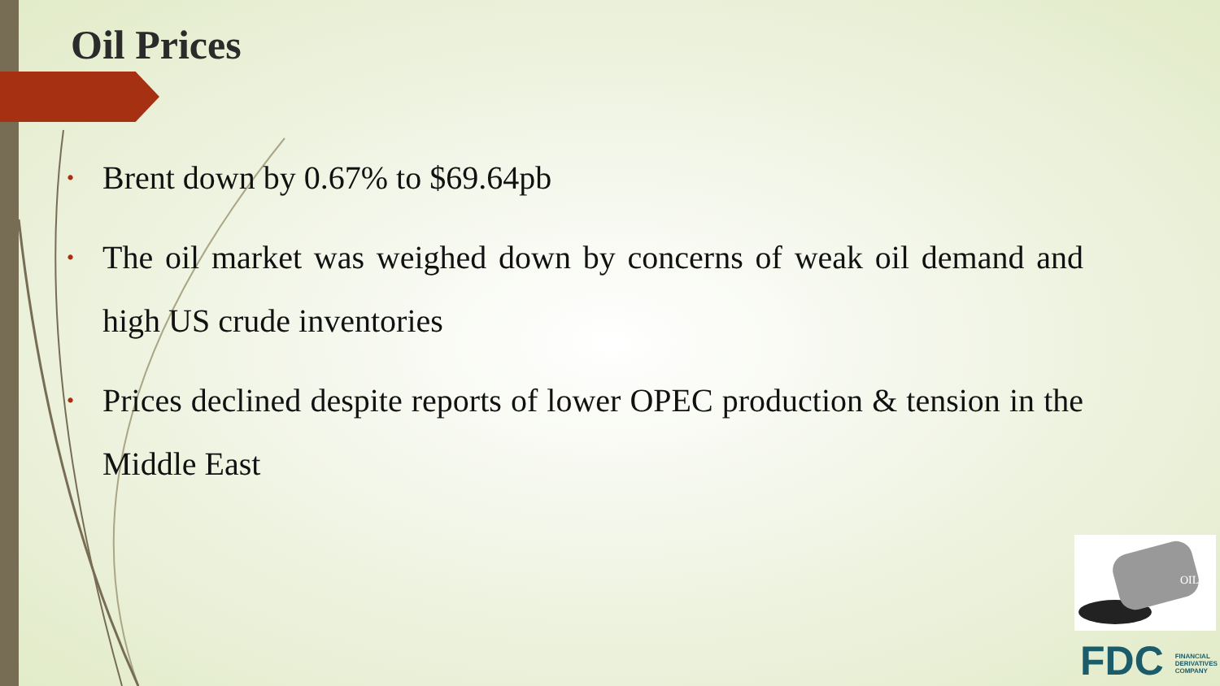Oil Prices
• Brent down by 0.67% to $69.64pb
• The oil market was weighed down by concerns of weak oil demand and high US crude inventories
• Prices declined despite reports of lower OPEC production & tension in the Middle East
OIL
FDC FINANCIAL
DERIVATIVES
COMPANY